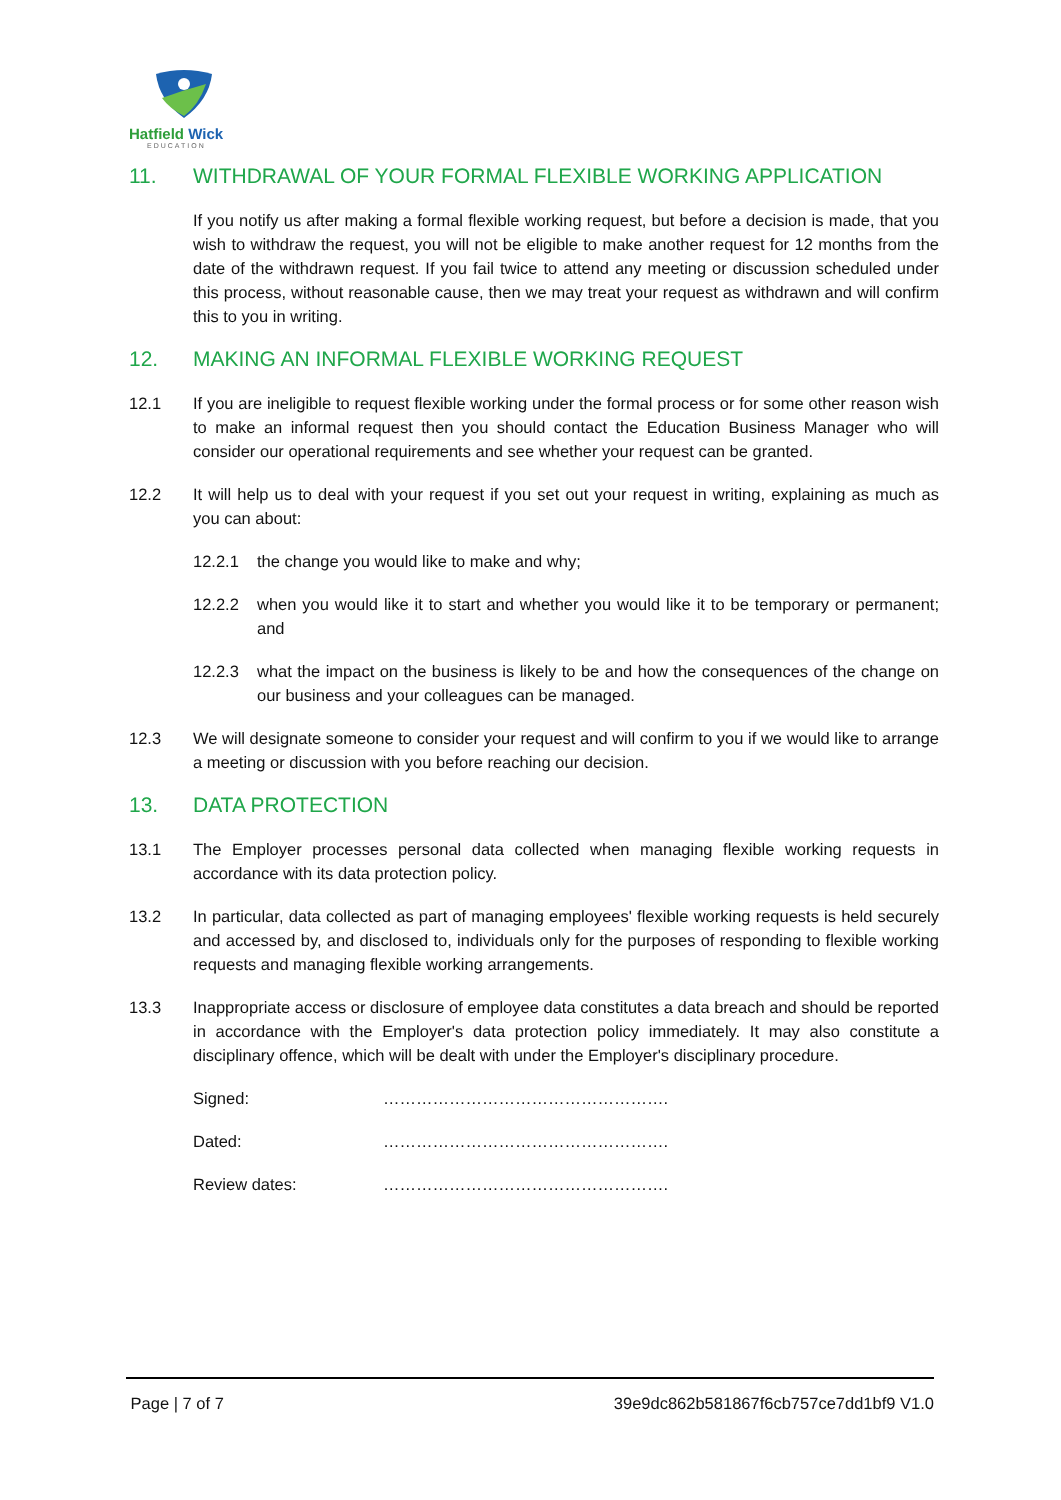Hatfield Wick
EDUCATION
11. WITHDRAWAL OF YOUR FORMAL FLEXIBLE WORKING APPLICATION
If you notify us after making a formal flexible working request, but before a decision is made, that you wish to withdraw the request, you will not be eligible to make another request for 12 months from the date of the withdrawn request. If you fail twice to attend any meeting or discussion scheduled under this process, without reasonable cause, then we may treat your request as withdrawn and will confirm this to you in writing.
12. MAKING AN INFORMAL FLEXIBLE WORKING REQUEST
12.1 If you are ineligible to request flexible working under the formal process or for some other reason wish to make an informal request then you should contact the Education Business Manager who will consider our operational requirements and see whether your request can be granted.
12.2 It will help us to deal with your request if you set out your request in writing, explaining as much as you can about:
12.2.1 the change you would like to make and why;
12.2.2 when you would like it to start and whether you would like it to be temporary or permanent; and
12.2.3 what the impact on the business is likely to be and how the consequences of the change on our business and your colleagues can be managed.
12.3 We will designate someone to consider your request and will confirm to you if we would like to arrange a meeting or discussion with you before reaching our decision.
13. DATA PROTECTION
13.1 The Employer processes personal data collected when managing flexible working requests in accordance with its data protection policy.
13.2 In particular, data collected as part of managing employees' flexible working requests is held securely and accessed by, and disclosed to, individuals only for the purposes of responding to flexible working requests and managing flexible working arrangements.
13.3 Inappropriate access or disclosure of employee data constitutes a data breach and should be reported in accordance with the Employer's data protection policy immediately. It may also constitute a disciplinary offence, which will be dealt with under the Employer's disciplinary procedure.
Signed: …………………………………………….
Dated: …………………………………………….
Review dates: …………………………………………….
Page | 7 of 7 39e9dc862b581867f6cb757ce7dd1bf9 V1.0